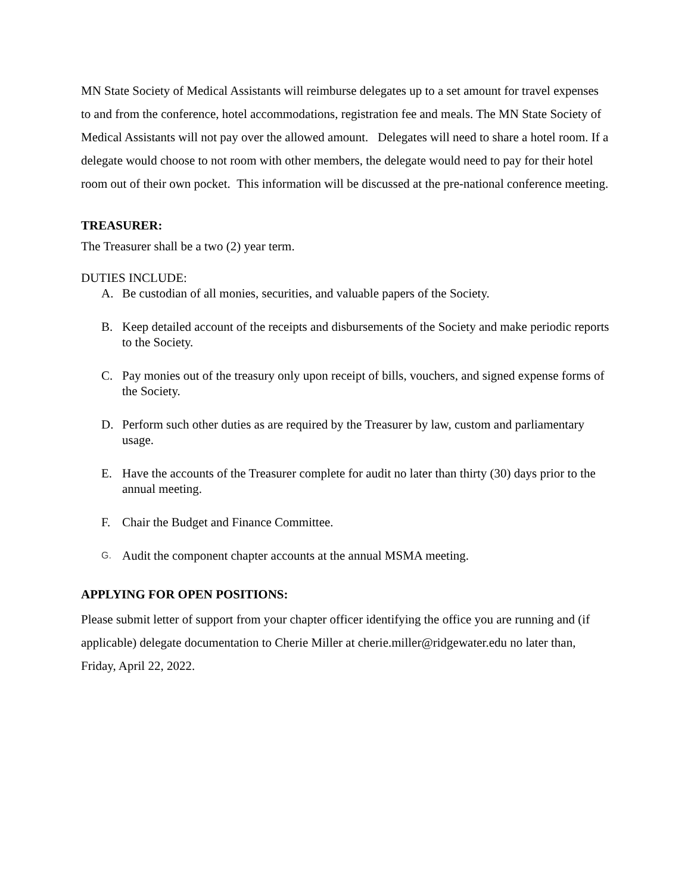MN State Society of Medical Assistants will reimburse delegates up to a set amount for travel expenses to and from the conference, hotel accommodations, registration fee and meals. The MN State Society of Medical Assistants will not pay over the allowed amount. Delegates will need to share a hotel room. If a delegate would choose to not room with other members, the delegate would need to pay for their hotel room out of their own pocket. This information will be discussed at the pre-national conference meeting.
TREASURER:
The Treasurer shall be a two (2) year term.
DUTIES INCLUDE:
A. Be custodian of all monies, securities, and valuable papers of the Society.
B. Keep detailed account of the receipts and disbursements of the Society and make periodic reports to the Society.
C. Pay monies out of the treasury only upon receipt of bills, vouchers, and signed expense forms of the Society.
D. Perform such other duties as are required by the Treasurer by law, custom and parliamentary usage.
E. Have the accounts of the Treasurer complete for audit no later than thirty (30) days prior to the annual meeting.
F. Chair the Budget and Finance Committee.
G. Audit the component chapter accounts at the annual MSMA meeting.
APPLYING FOR OPEN POSITIONS:
Please submit letter of support from your chapter officer identifying the office you are running and (if applicable) delegate documentation to Cherie Miller at cherie.miller@ridgewater.edu no later than, Friday, April 22, 2022.